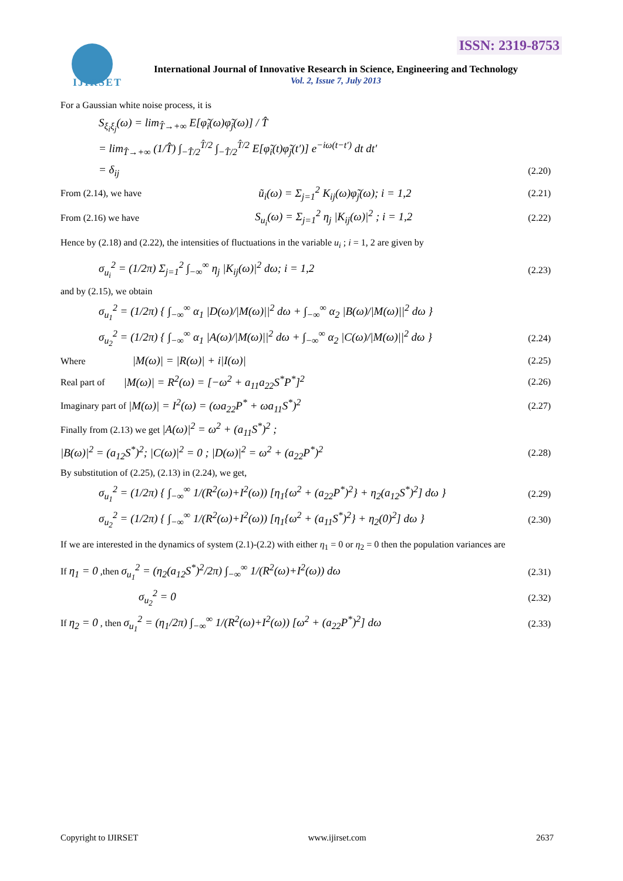ISSN: 2319-8753
IJIRSET
International Journal of Innovative Research in Science, Engineering and Technology
Vol. 2, Issue 7, July 2013
For a Gaussian white noise process, it is
S<sub>ξ<sub>i</sub>ξ<sub>j</sub></sub>(ω) = lim<sub>T̂→+∞</sub> E[φ̃<sub>i</sub>(ω)φ̃<sub>j</sub>(ω)] / T̂
= lim<sub>T̂→+∞</sub> (1/T̂) ∫<sub>−T̂/2</sub><sup>T̂/2</sup> ∫<sub>−T̂/2</sub><sup>T̂/2</sup> E[φ̃<sub>i</sub>(t)φ̃<sub>j</sub>(t′)] e<sup>−iω(t−t′)</sup> dt dt′
= δ<sub>ij</sub> (2.20)
From (2.14), we have ũ<sub>i</sub>(ω) = Σ<sub>j=1</sub><sup>2</sup> K<sub>ij</sub>(ω)φ̃<sub>j</sub>(ω); i = 1,2 (2.21)
From (2.16) we have S<sub>u<sub>i</sub></sub>(ω) = Σ<sub>j=1</sub><sup>2</sup> η<sub>j</sub> |K<sub>ij</sub>(ω)|<sup>2</sup> ; i = 1,2 (2.22)
Hence by (2.18) and (2.22), the intensities of fluctuations in the variable u<sub>i</sub> ; i = 1, 2 are given by
σ<sub>u<sub>i</sub></sub><sup>2</sup> = (1/2π) Σ<sub>j=1</sub><sup>2</sup> ∫<sub>−∞</sub><sup>∞</sup> η<sub>j</sub> |K<sub>ij</sub>(ω)|<sup>2</sup> dω; i = 1,2 (2.23)
and by (2.15), we obtain
σ<sub>u<sub>1</sub></sub><sup>2</sup> = (1/2π) { ∫<sub>−∞</sub><sup>∞</sup> α<sub>1</sub> |D(ω)/|M(ω)||<sup>2</sup> dω + ∫<sub>−∞</sub><sup>∞</sup> α<sub>2</sub> |B(ω)/|M(ω)||<sup>2</sup> dω }
σ<sub>u<sub>2</sub></sub><sup>2</sup> = (1/2π) { ∫<sub>−∞</sub><sup>∞</sup> α<sub>1</sub> |A(ω)/|M(ω)||<sup>2</sup> dω + ∫<sub>−∞</sub><sup>∞</sup> α<sub>2</sub> |C(ω)/|M(ω)||<sup>2</sup> dω } (2.24)
Where |M(ω)| = |R(ω)| + i|I(ω)| (2.25)
Real part of |M(ω)| = R<sup>2</sup>(ω) = [−ω<sup>2</sup> + a<sub>11</sub>a<sub>22</sub>S<sup>*</sup>P<sup>*</sup>]<sup>2</sup> (2.26)
Imaginary part of |M(ω)| = I<sup>2</sup>(ω) = (ωa<sub>22</sub>P<sup>*</sup> + ωa<sub>11</sub>S<sup>*</sup>)<sup>2</sup> (2.27)
Finally from (2.13) we get |A(ω)|<sup>2</sup> = ω<sup>2</sup> + (a<sub>11</sub>S<sup>*</sup>)<sup>2</sup> ;
|B(ω)|<sup>2</sup> = (a<sub>12</sub>S<sup>*</sup>)<sup>2</sup>; |C(ω)|<sup>2</sup> = 0 ; |D(ω)|<sup>2</sup> = ω<sup>2</sup> + (a<sub>22</sub>P<sup>*</sup>)<sup>2</sup> (2.28)
By substitution of (2.25), (2.13) in (2.24), we get,
σ<sub>u<sub>1</sub></sub><sup>2</sup> = (1/2π) { ∫<sub>−∞</sub><sup>∞</sup> 1/(R<sup>2</sup>(ω)+I<sup>2</sup>(ω)) [η<sub>1</sub>{ω<sup>2</sup> + (a<sub>22</sub>P<sup>*</sup>)<sup>2</sup>} + η<sub>2</sub>(a<sub>12</sub>S<sup>*</sup>)<sup>2</sup>] dω } (2.29)
σ<sub>u<sub>2</sub></sub><sup>2</sup> = (1/2π) { ∫<sub>−∞</sub><sup>∞</sup> 1/(R<sup>2</sup>(ω)+I<sup>2</sup>(ω)) [η<sub>1</sub>{ω<sup>2</sup> + (a<sub>11</sub>S<sup>*</sup>)<sup>2</sup>} + η<sub>2</sub>(0)<sup>2</sup>] dω } (2.30)
If we are interested in the dynamics of system (2.1)-(2.2) with either η<sub>1</sub> = 0 or η<sub>2</sub> = 0 then the population variances are
If η<sub>1</sub> = 0 ,then σ<sub>u<sub>1</sub></sub><sup>2</sup> = (η<sub>2</sub>(a<sub>12</sub>S<sup>*</sup>)<sup>2</sup>/2π) ∫<sub>−∞</sub><sup>∞</sup> 1/(R<sup>2</sup>(ω)+I<sup>2</sup>(ω)) dω (2.31)
σ<sub>u<sub>2</sub></sub><sup>2</sup> = 0 (2.32)
If η<sub>2</sub> = 0 , then σ<sub>u<sub>1</sub></sub><sup>2</sup> = (η<sub>1</sub>/2π) ∫<sub>−∞</sub><sup>∞</sup> 1/(R<sup>2</sup>(ω)+I<sup>2</sup>(ω)) [ω<sup>2</sup> + (a<sub>22</sub>P<sup>*</sup>)<sup>2</sup>] dω (2.33)
Copyright to IJIRSET www.ijirset.com 2637